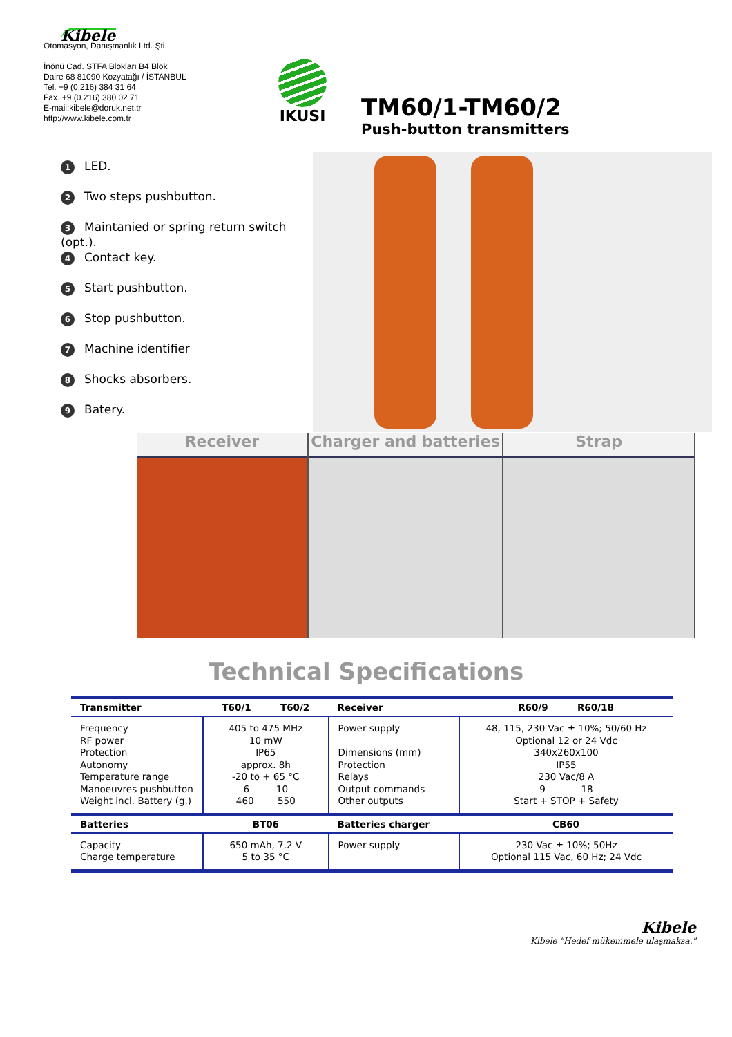Kibele
Otomasyon, Danışmanlık Ltd. Şti.
İnönü Cad. STFA Blokları B4 Blok
Daire 68 81090 Kozyatağı / İSTANBUL
Tel. +9 (0.216) 384 31 64
Fax. +9 (0.216) 380 02 71
E-mail:kibele@doruk.net.tr
http://www.kibele.com.tr
IKUSI
TM60/1-TM60/2
Push-button transmitters
1 LED.
2 Two steps pushbutton.
3 Maintanied or spring return switch (opt.).
4 Contact key.
5 Start pushbutton.
6 Stop pushbutton.
7 Machine identifier
8 Shocks absorbers.
9 Batery.
Receiver Charger and batteries Strap
Technical Specifications
| Transmitter | T60/1 T60/2 | Receiver | R60/9 R60/18 |
| --- | --- | --- | --- |
| Frequency RF power Protection Autonomy Temperature range Manoeuvres pushbutton Weight incl. Battery (g.) | 405 to 475 MHz 10 mW IP65 approx. 8h -20 to + 65 °C 6 10 460 550 | Power supply Dimensions (mm) Protection Relays Output commands Other outputs | 48, 115, 230 Vac ± 10%; 50/60 Hz Optional 12 or 24 Vdc 340x260x100 IP55 230 Vac/8 A 9 18 Start + STOP + Safety |
| Batteries | BT06 | Batteries charger | CB60 |
| Capacity Charge temperature | 650 mAh, 7.2 V 5 to 35 °C | Power supply | 230 Vac ± 10%; 50Hz Optional 115 Vac, 60 Hz; 24 Vdc |
Kibele
Kibele "Hedef mükemmele ulaşmaksa."